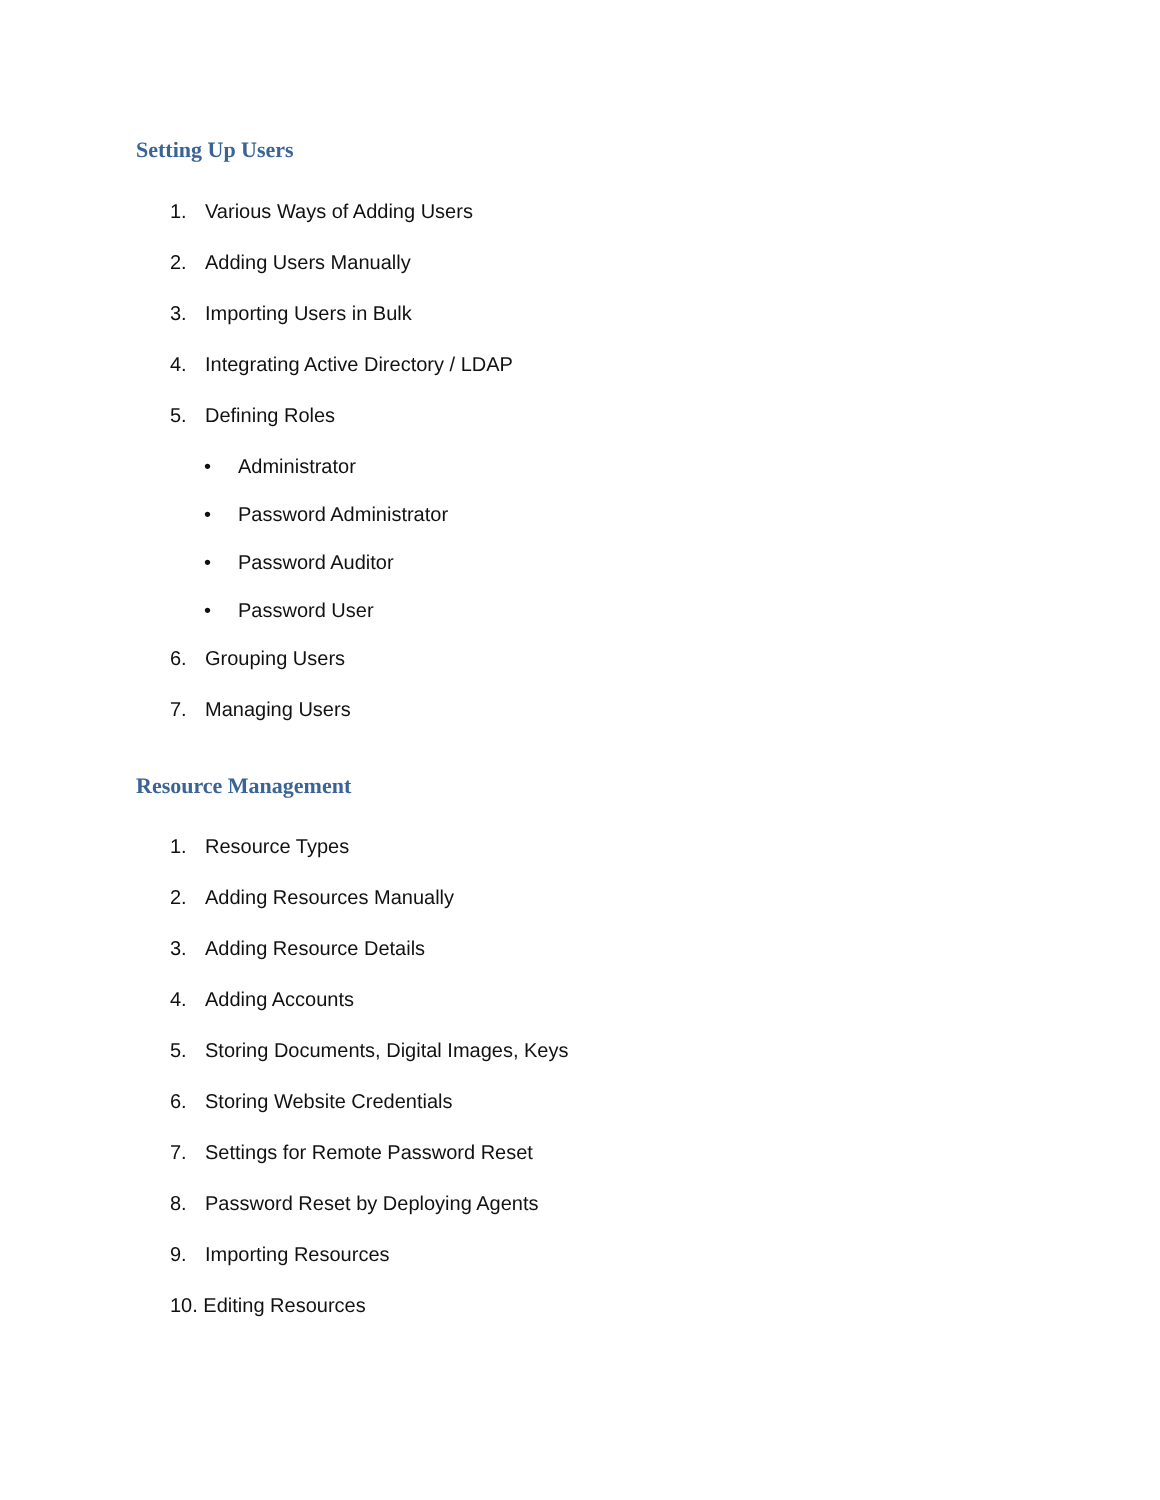Setting Up Users
1. Various Ways of Adding Users
2. Adding Users Manually
3. Importing Users in Bulk
4. Integrating Active Directory / LDAP
5. Defining Roles
• Administrator
• Password Administrator
• Password Auditor
• Password User
6. Grouping Users
7. Managing Users
Resource Management
1. Resource Types
2. Adding Resources Manually
3. Adding Resource Details
4. Adding Accounts
5. Storing Documents, Digital Images, Keys
6. Storing Website Credentials
7. Settings for Remote Password Reset
8. Password Reset by Deploying Agents
9. Importing Resources
10. Editing Resources